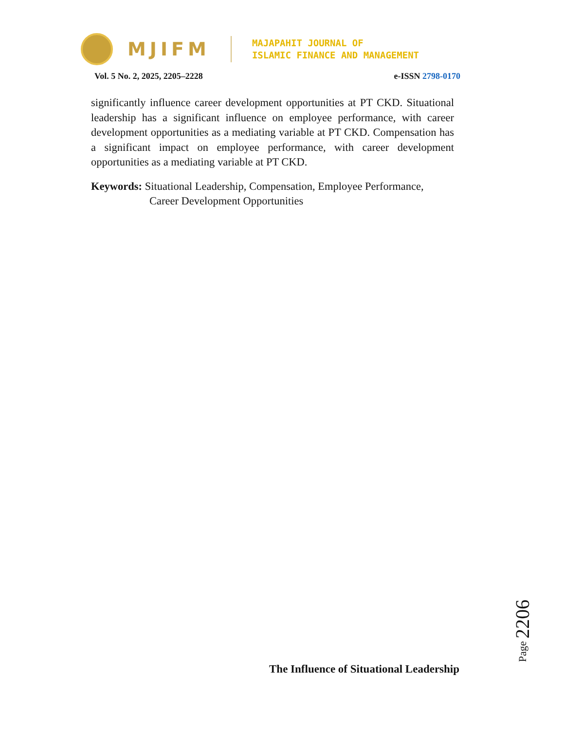MJIFM
MAJAPAHIT JOURNAL OF
ISLAMIC FINANCE AND MANAGEMENT
Vol. 5 No. 2, 2025, 2205–2228 e-ISSN 2798-0170
significantly influence career development opportunities at PT CKD. Situational leadership has a significant influence on employee performance, with career development opportunities as a mediating variable at PT CKD. Compensation has a significant impact on employee performance, with career development opportunities as a mediating variable at PT CKD.
Keywords: Situational Leadership, Compensation, Employee Performance,
Career Development Opportunities
Page 2206
The Influence of Situational Leadership